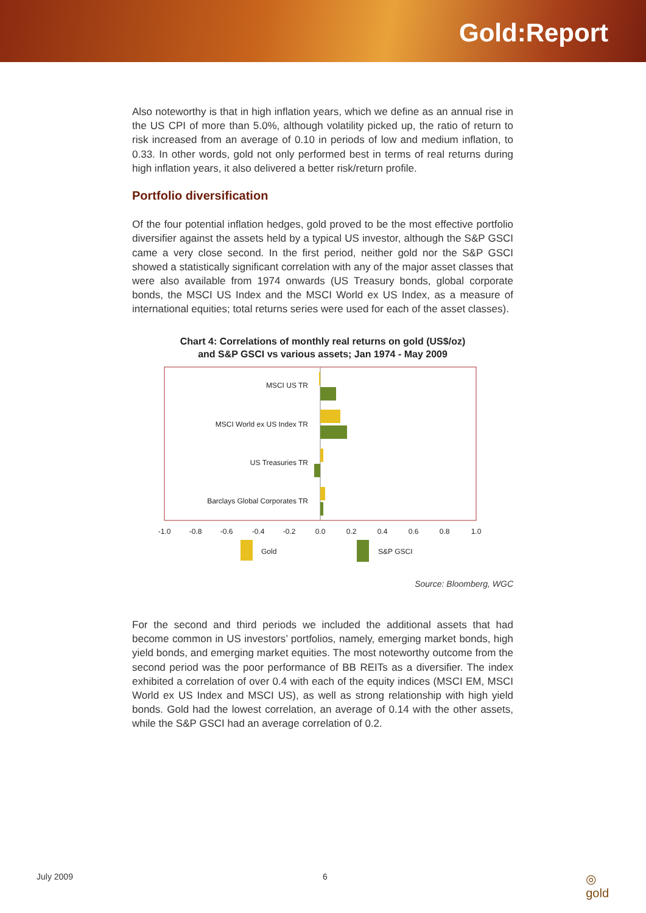Gold:Report
Also noteworthy is that in high inflation years, which we define as an annual rise in the US CPI of more than 5.0%, although volatility picked up, the ratio of return to risk increased from an average of 0.10 in periods of low and medium inflation, to 0.33. In other words, gold not only performed best in terms of real returns during high inflation years, it also delivered a better risk/return profile.
Portfolio diversification
Of the four potential inflation hedges, gold proved to be the most effective portfolio diversifier against the assets held by a typical US investor, although the S&P GSCI came a very close second. In the first period, neither gold nor the S&P GSCI showed a statistically significant correlation with any of the major asset classes that were also available from 1974 onwards (US Treasury bonds, global corporate bonds, the MSCI US Index and the MSCI World ex US Index, as a measure of international equities; total returns series were used for each of the asset classes).
Chart 4: Correlations of monthly real returns on gold (US$/oz)
and S&P GSCI vs various assets; Jan 1974 - May 2009
MSCI US TR
MSCI World ex US Index TR
US Treasuries TR
Barclays Global Corporates TR
-1.0
-0.8
-0.6
-0.4
-0.2
0.0
0.2
0.4
0.6
0.8
1.0
Gold
S&P GSCI
Source: Bloomberg, WGC
For the second and third periods we included the additional assets that had become common in US investors’ portfolios, namely, emerging market bonds, high yield bonds, and emerging market equities. The most noteworthy outcome from the second period was the poor performance of BB REITs as a diversifier. The index exhibited a correlation of over 0.4 with each of the equity indices (MSCI EM, MSCI World ex US Index and MSCI US), as well as strong relationship with high yield bonds. Gold had the lowest correlation, an average of 0.14 with the other assets, while the S&P GSCI had an average correlation of 0.2.
July 2009 6 ◎
gold